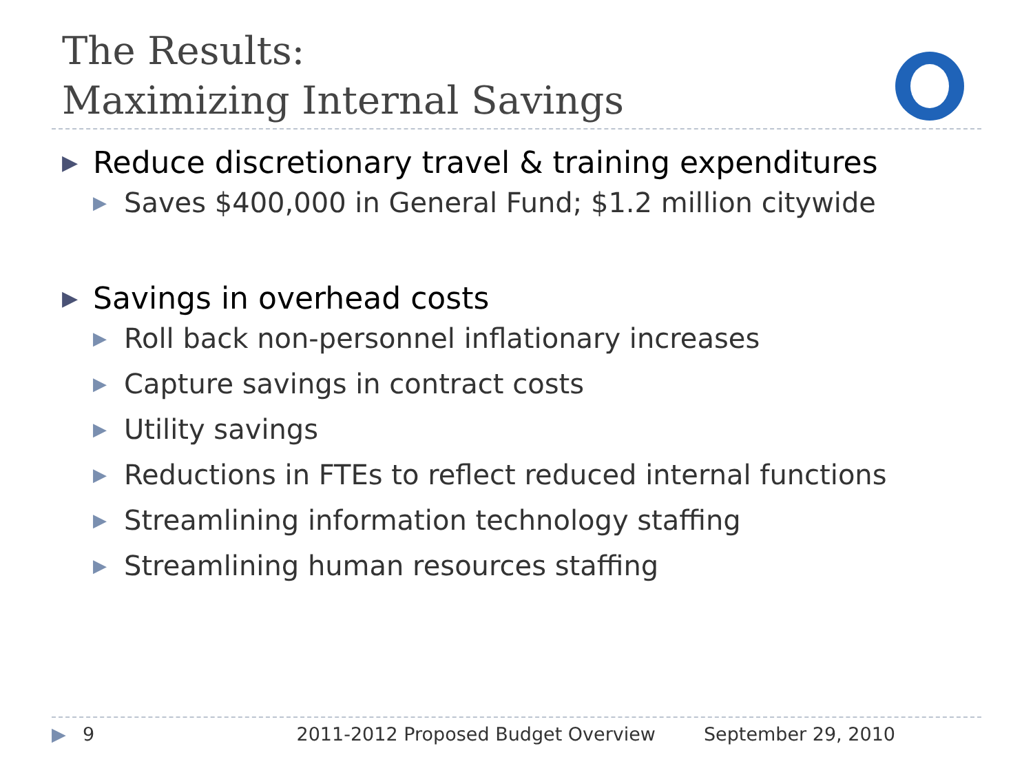The Results:
Maximizing Internal Savings
▶ Reduce discretionary travel & training expenditures
▶ Saves $400,000 in General Fund; $1.2 million citywide
▶ Savings in overhead costs
▶ Roll back non-personnel inflationary increases
▶ Capture savings in contract costs
▶ Utility savings
▶ Reductions in FTEs to reflect reduced internal functions
▶ Streamlining information technology staffing
▶ Streamlining human resources staffing
▶ 9 2011-2012 Proposed Budget Overview September 29, 2010